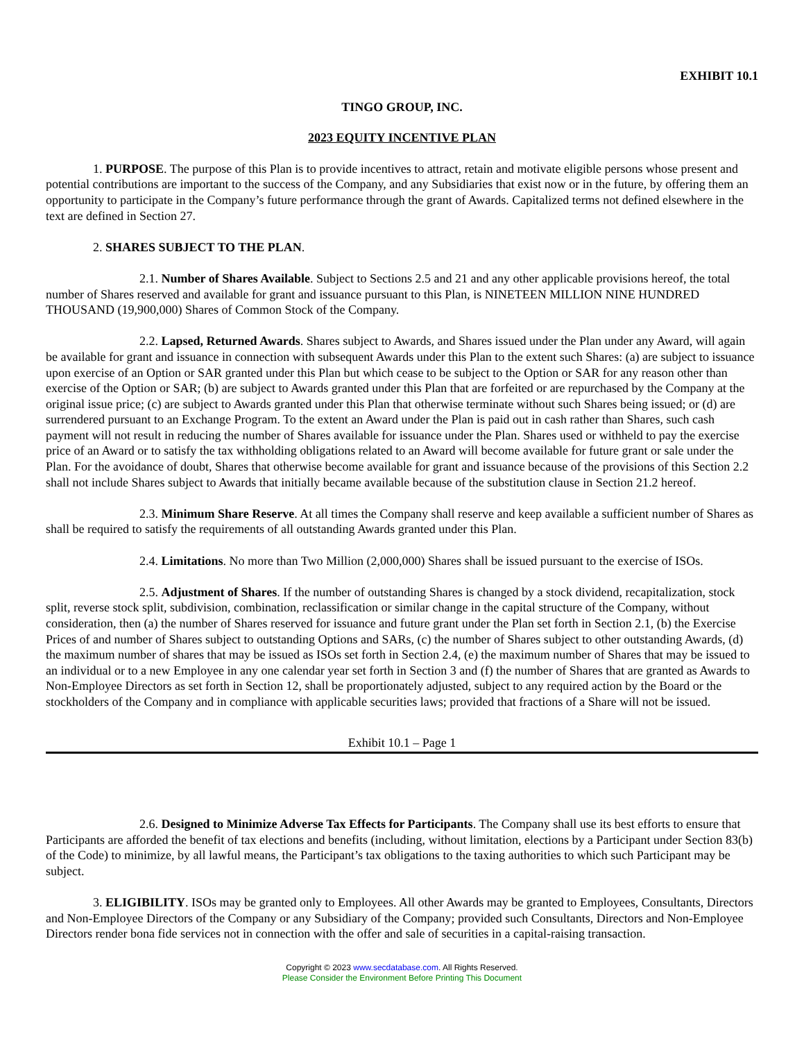EXHIBIT 10.1
TINGO GROUP, INC.
2023 EQUITY INCENTIVE PLAN
1. PURPOSE. The purpose of this Plan is to provide incentives to attract, retain and motivate eligible persons whose present and potential contributions are important to the success of the Company, and any Subsidiaries that exist now or in the future, by offering them an opportunity to participate in the Company’s future performance through the grant of Awards. Capitalized terms not defined elsewhere in the text are defined in Section 27.
2. SHARES SUBJECT TO THE PLAN.
2.1. Number of Shares Available. Subject to Sections 2.5 and 21 and any other applicable provisions hereof, the total number of Shares reserved and available for grant and issuance pursuant to this Plan, is NINETEEN MILLION NINE HUNDRED THOUSAND (19,900,000) Shares of Common Stock of the Company.
2.2. Lapsed, Returned Awards. Shares subject to Awards, and Shares issued under the Plan under any Award, will again be available for grant and issuance in connection with subsequent Awards under this Plan to the extent such Shares: (a) are subject to issuance upon exercise of an Option or SAR granted under this Plan but which cease to be subject to the Option or SAR for any reason other than exercise of the Option or SAR; (b) are subject to Awards granted under this Plan that are forfeited or are repurchased by the Company at the original issue price; (c) are subject to Awards granted under this Plan that otherwise terminate without such Shares being issued; or (d) are surrendered pursuant to an Exchange Program. To the extent an Award under the Plan is paid out in cash rather than Shares, such cash payment will not result in reducing the number of Shares available for issuance under the Plan. Shares used or withheld to pay the exercise price of an Award or to satisfy the tax withholding obligations related to an Award will become available for future grant or sale under the Plan. For the avoidance of doubt, Shares that otherwise become available for grant and issuance because of the provisions of this Section 2.2 shall not include Shares subject to Awards that initially became available because of the substitution clause in Section 21.2 hereof.
2.3. Minimum Share Reserve. At all times the Company shall reserve and keep available a sufficient number of Shares as shall be required to satisfy the requirements of all outstanding Awards granted under this Plan.
2.4. Limitations. No more than Two Million (2,000,000) Shares shall be issued pursuant to the exercise of ISOs.
2.5. Adjustment of Shares. If the number of outstanding Shares is changed by a stock dividend, recapitalization, stock split, reverse stock split, subdivision, combination, reclassification or similar change in the capital structure of the Company, without consideration, then (a) the number of Shares reserved for issuance and future grant under the Plan set forth in Section 2.1, (b) the Exercise Prices of and number of Shares subject to outstanding Options and SARs, (c) the number of Shares subject to other outstanding Awards, (d) the maximum number of shares that may be issued as ISOs set forth in Section 2.4, (e) the maximum number of Shares that may be issued to an individual or to a new Employee in any one calendar year set forth in Section 3 and (f) the number of Shares that are granted as Awards to Non-Employee Directors as set forth in Section 12, shall be proportionately adjusted, subject to any required action by the Board or the stockholders of the Company and in compliance with applicable securities laws; provided that fractions of a Share will not be issued.
Exhibit 10.1 – Page 1
2.6. Designed to Minimize Adverse Tax Effects for Participants. The Company shall use its best efforts to ensure that Participants are afforded the benefit of tax elections and benefits (including, without limitation, elections by a Participant under Section 83(b) of the Code) to minimize, by all lawful means, the Participant’s tax obligations to the taxing authorities to which such Participant may be subject.
3. ELIGIBILITY. ISOs may be granted only to Employees. All other Awards may be granted to Employees, Consultants, Directors and Non-Employee Directors of the Company or any Subsidiary of the Company; provided such Consultants, Directors and Non-Employee Directors render bona fide services not in connection with the offer and sale of securities in a capital-raising transaction.
Copyright © 2023 www.secdatabase.com. All Rights Reserved.
Please Consider the Environment Before Printing This Document